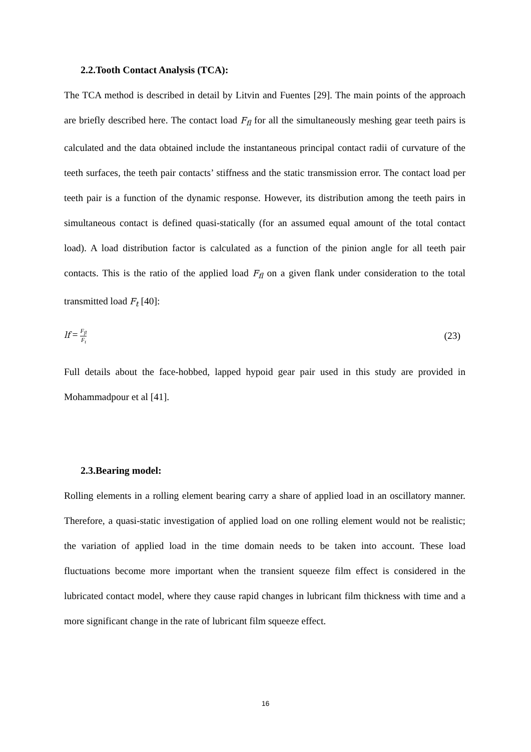2.2.Tooth Contact Analysis (TCA):
The TCA method is described in detail by Litvin and Fuentes [29]. The main points of the approach are briefly described here. The contact load F<sub>fl</sub> for all the simultaneously meshing gear teeth pairs is calculated and the data obtained include the instantaneous principal contact radii of curvature of the teeth surfaces, the teeth pair contacts’ stiffness and the static transmission error. The contact load per teeth pair is a function of the dynamic response. However, its distribution among the teeth pairs in simultaneous contact is defined quasi-statically (for an assumed equal amount of the total contact load). A load distribution factor is calculated as a function of the pinion angle for all teeth pair contacts. This is the ratio of the applied load F<sub>fl</sub> on a given flank under consideration to the total transmitted load F<sub>t</sub> [40]:
lf = F<sub>fl</sub> F<sub>t</sub> (23)
Full details about the face-hobbed, lapped hypoid gear pair used in this study are provided in Mohammadpour et al [41].
2.3.Bearing model:
Rolling elements in a rolling element bearing carry a share of applied load in an oscillatory manner. Therefore, a quasi-static investigation of applied load on one rolling element would not be realistic; the variation of applied load in the time domain needs to be taken into account. These load fluctuations become more important when the transient squeeze film effect is considered in the lubricated contact model, where they cause rapid changes in lubricant film thickness with time and a more significant change in the rate of lubricant film squeeze effect.
16